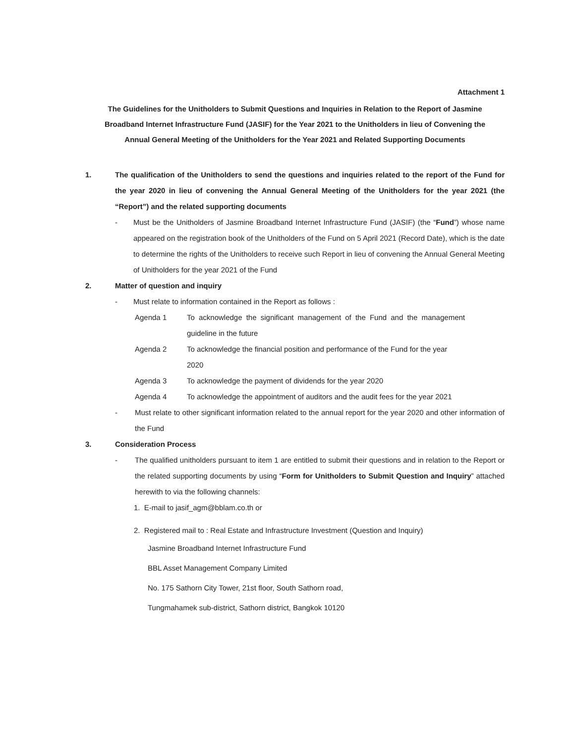Attachment 1
The Guidelines for the Unitholders to Submit Questions and Inquiries in Relation to the Report of Jasmine
Broadband Internet Infrastructure Fund (JASIF) for the Year 2021 to the Unitholders in lieu of Convening the
Annual General Meeting of the Unitholders for the Year 2021 and Related Supporting Documents
1. The qualification of the Unitholders to send the questions and inquiries related to the report of the Fund for the year 2020 in lieu of convening the Annual General Meeting of the Unitholders for the year 2021 (the “Report”) and the related supporting documents
- Must be the Unitholders of Jasmine Broadband Internet Infrastructure Fund (JASIF) (the “Fund”) whose name appeared on the registration book of the Unitholders of the Fund on 5 April 2021 (Record Date), which is the date to determine the rights of the Unitholders to receive such Report in lieu of convening the Annual General Meeting of Unitholders for the year 2021 of the Fund
2. Matter of question and inquiry
- Must relate to information contained in the Report as follows :
Agenda 1 To acknowledge the significant management of the Fund and the management guideline in the future
Agenda 2 To acknowledge the financial position and performance of the Fund for the year 2020
Agenda 3 To acknowledge the payment of dividends for the year 2020
Agenda 4 To acknowledge the appointment of auditors and the audit fees for the year 2021
- Must relate to other significant information related to the annual report for the year 2020 and other information of the Fund
3. Consideration Process
- The qualified unitholders pursuant to item 1 are entitled to submit their questions and in relation to the Report or the related supporting documents by using “Form for Unitholders to Submit Question and Inquiry” attached herewith to via the following channels:
1. E-mail to jasif_agm@bblam.co.th or
2. Registered mail to : Real Estate and Infrastructure Investment (Question and Inquiry)
Jasmine Broadband Internet Infrastructure Fund
BBL Asset Management Company Limited
No. 175 Sathorn City Tower, 21st floor, South Sathorn road,
Tungmahamek sub-district, Sathorn district, Bangkok 10120